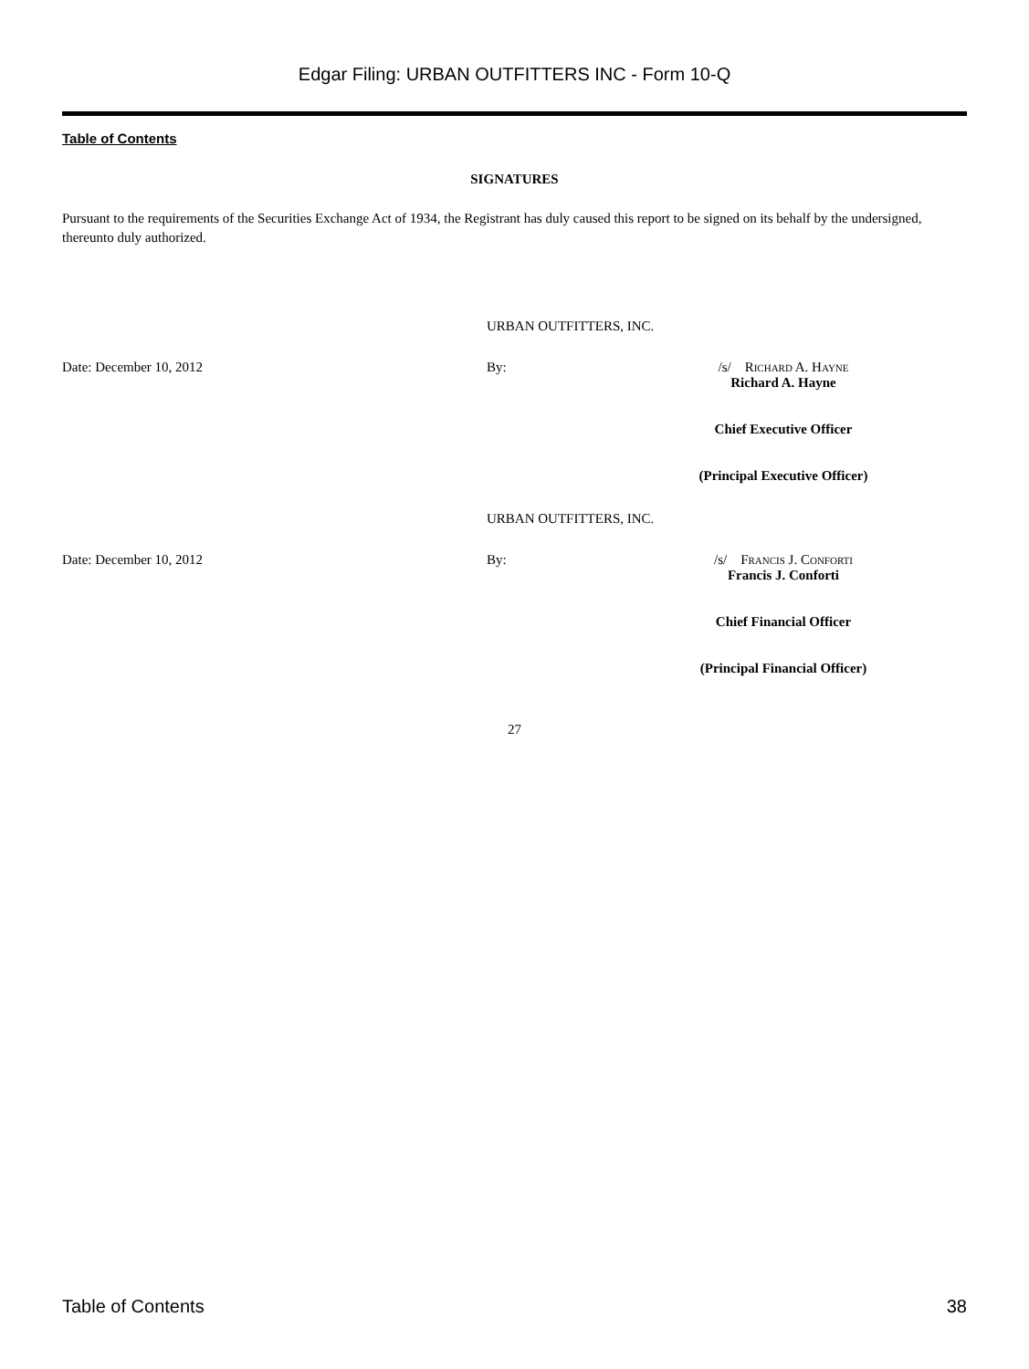Edgar Filing: URBAN OUTFITTERS INC - Form 10-Q
Table of Contents
SIGNATURES
Pursuant to the requirements of the Securities Exchange Act of 1934, the Registrant has duly caused this report to be signed on its behalf by the undersigned, thereunto duly authorized.
URBAN OUTFITTERS, INC.
Date: December 10, 2012 By: /s/ Richard A. Hayne
Richard A. Hayne
Chief Executive Officer
(Principal Executive Officer)
URBAN OUTFITTERS, INC.
Date: December 10, 2012 By: /s/ Francis J. Conforti
Francis J. Conforti
Chief Financial Officer
(Principal Financial Officer)
27
Table of Contents 38